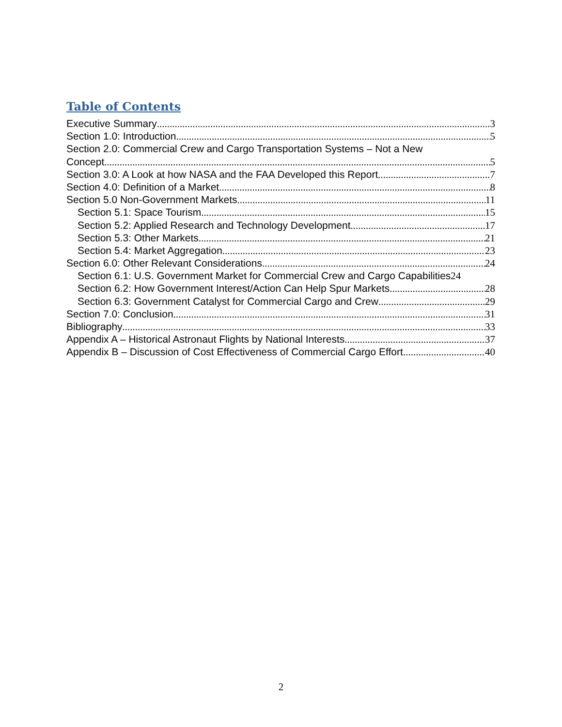Table of Contents
Executive Summary 3
Section 1.0: Introduction 5
Section 2.0: Commercial Crew and Cargo Transportation Systems – Not a New
Concept 5
Section 3.0: A Look at how NASA and the FAA Developed this Report 7
Section 4.0: Definition of a Market 8
Section 5.0 Non-Government Markets 11
Section 5.1: Space Tourism 15
Section 5.2: Applied Research and Technology Development 17
Section 5.3: Other Markets 21
Section 5.4: Market Aggregation 23
Section 6.0: Other Relevant Considerations 24
Section 6.1: U.S. Government Market for Commercial Crew and Cargo Capabilities 24
Section 6.2: How Government Interest/Action Can Help Spur Markets 28
Section 6.3: Government Catalyst for Commercial Cargo and Crew 29
Section 7.0: Conclusion 31
Bibliography 33
Appendix A – Historical Astronaut Flights by National Interests 37
Appendix B – Discussion of Cost Effectiveness of Commercial Cargo Effort 40
2